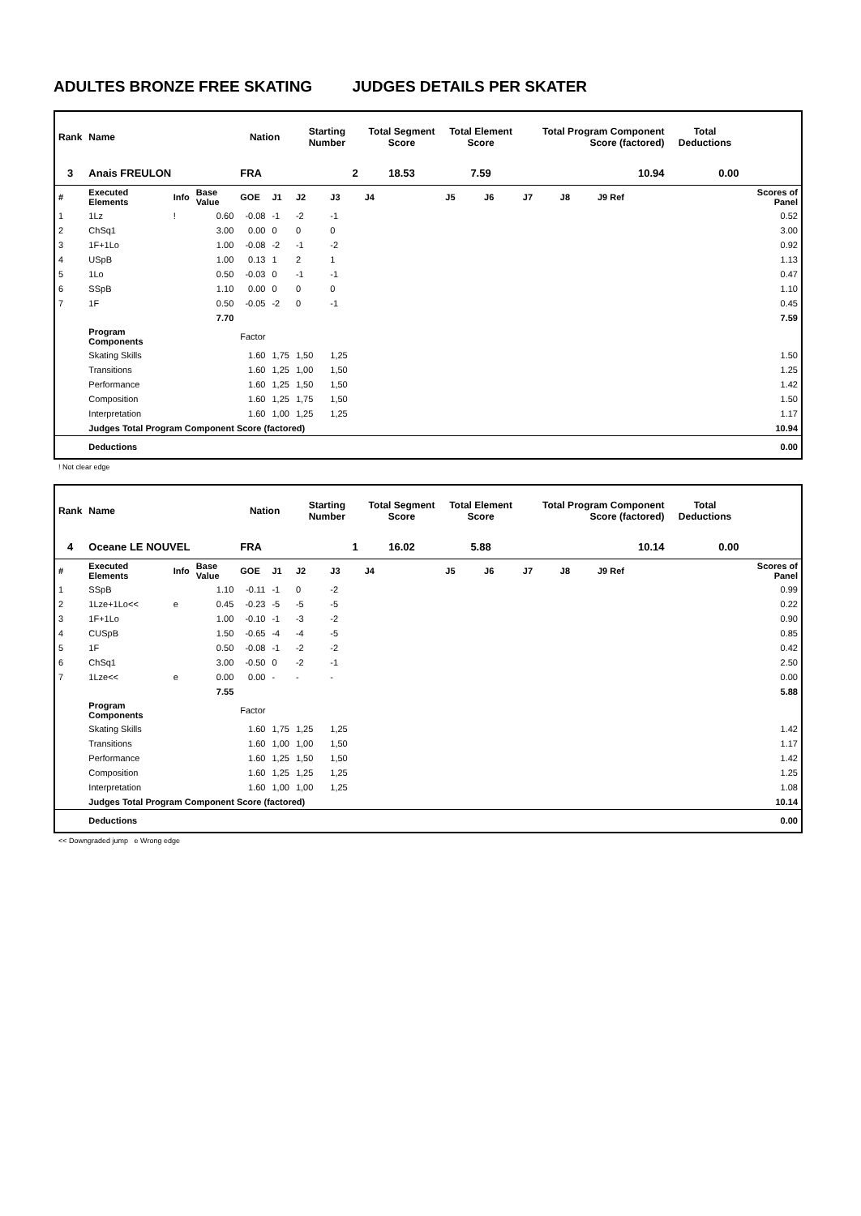ADULTES BRONZE FREE SKATING JUDGES DETAILS PER SKATER
| Rank | Name | | | Nation | | Starting Number | | Total Segment Score | Total Element Score | | Total Program Component Score (factored) | | | Total Deductions | |
| --- | --- | --- | --- | --- | --- | --- | --- | --- | --- | --- | --- | --- | --- | --- | --- |
| 3 | Anais FREULON | | | FRA | | 2 | | 18.53 | 7.59 | | 10.94 | | | 0.00 | |
| # | Executed Elements | Info | Base Value | GOE | J1 | J2 | J3 | J4 | J5 | J6 | J7 | J8 | J9 Ref | | Scores of Panel |
| 1 | 1Lz | ! | 0.60 | -0.08 | -1 | -2 | -1 | | | | | | | | 0.52 |
| 2 | ChSq1 | | 3.00 | 0.00 | 0 | 0 | 0 | | | | | | | | 3.00 |
| 3 | 1F+1Lo | | 1.00 | -0.08 | -2 | -1 | -2 | | | | | | | | 0.92 |
| 4 | USpB | | 1.00 | 0.13 | 1 | 2 | 1 | | | | | | | | 1.13 |
| 5 | 1Lo | | 0.50 | -0.03 | 0 | -1 | -1 | | | | | | | | 0.47 |
| 6 | SSpB | | 1.10 | 0.00 | 0 | 0 | 0 | | | | | | | | 1.10 |
| 7 | 1F | | 0.50 | -0.05 | -2 | 0 | -1 | | | | | | | | 0.45 |
| | | | 7.70 | | | | | | | | | | | | 7.59 |
| | Program Components | | | Factor | | | | | | | | | | | |
| | Skating Skills | | | 1.60 | 1,75 | 1,50 | 1,25 | | | | | | | | 1.50 |
| | Transitions | | | 1.60 | 1,25 | 1,00 | 1,50 | | | | | | | | 1.25 |
| | Performance | | | 1.60 | 1,25 | 1,50 | 1,50 | | | | | | | | 1.42 |
| | Composition | | | 1.60 | 1,25 | 1,75 | 1,50 | | | | | | | | 1.50 |
| | Interpretation | | | 1.60 | 1,00 | 1,25 | 1,25 | | | | | | | | 1.17 |
| | Judges Total Program Component Score (factored) | | | | | | | | | | | | | | 10.94 |
| | Deductions | | | | | | | | | | | | | | 0.00 |
! Not clear edge
| Rank | Name | | | Nation | | Starting Number | | Total Segment Score | Total Element Score | | Total Program Component Score (factored) | | | Total Deductions | |
| --- | --- | --- | --- | --- | --- | --- | --- | --- | --- | --- | --- | --- | --- | --- | --- |
| 4 | Oceane LE NOUVEL | | | FRA | | 1 | | 16.02 | 5.88 | | 10.14 | | | 0.00 | |
| # | Executed Elements | Info | Base Value | GOE | J1 | J2 | J3 | J4 | J5 | J6 | J7 | J8 | J9 Ref | | Scores of Panel |
| 1 | SSpB | | 1.10 | -0.11 | -1 | 0 | -2 | | | | | | | | 0.99 |
| 2 | 1Lze+1Lo<< | e | 0.45 | -0.23 | -5 | -5 | -5 | | | | | | | | 0.22 |
| 3 | 1F+1Lo | | 1.00 | -0.10 | -1 | -3 | -2 | | | | | | | | 0.90 |
| 4 | CUSpB | | 1.50 | -0.65 | -4 | -4 | -5 | | | | | | | | 0.85 |
| 5 | 1F | | 0.50 | -0.08 | -1 | -2 | -2 | | | | | | | | 0.42 |
| 6 | ChSq1 | | 3.00 | -0.50 | 0 | -2 | -1 | | | | | | | | 2.50 |
| 7 | 1Lze<< | e | 0.00 | 0.00 | - | - | - | | | | | | | | 0.00 |
| | | | 7.55 | | | | | | | | | | | | 5.88 |
| | Program Components | | | Factor | | | | | | | | | | | |
| | Skating Skills | | | 1.60 | 1,75 | 1,25 | 1,25 | | | | | | | | 1.42 |
| | Transitions | | | 1.60 | 1,00 | 1,00 | 1,50 | | | | | | | | 1.17 |
| | Performance | | | 1.60 | 1,25 | 1,50 | 1,50 | | | | | | | | 1.42 |
| | Composition | | | 1.60 | 1,25 | 1,25 | 1,25 | | | | | | | | 1.25 |
| | Interpretation | | | 1.60 | 1,00 | 1,00 | 1,25 | | | | | | | | 1.08 |
| | Judges Total Program Component Score (factored) | | | | | | | | | | | | | | 10.14 |
| | Deductions | | | | | | | | | | | | | | 0.00 |
<< Downgraded jump e Wrong edge